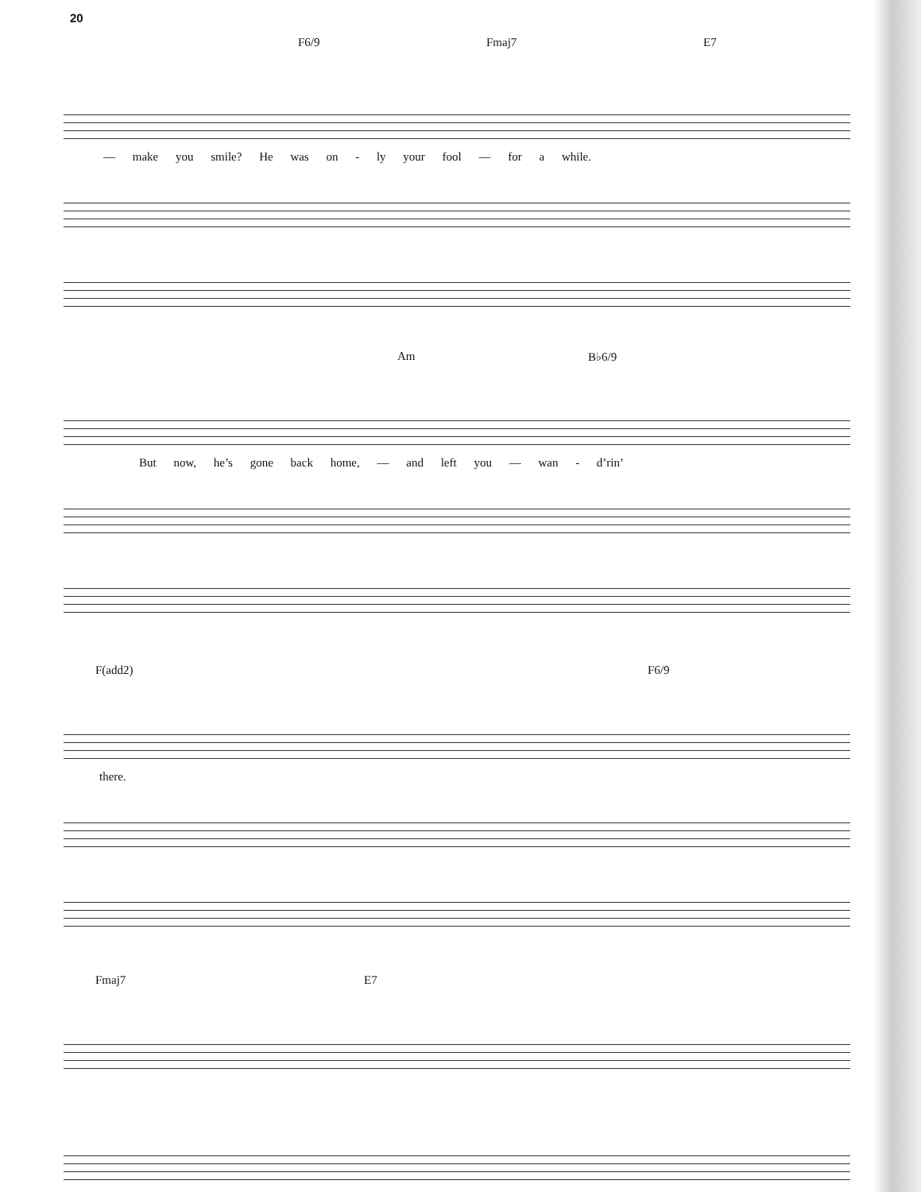20
F6/9 Fmaj7 E7
— make you smile? He was on - ly your fool — for a while.
Am B♭6/9
But now, he’s gone back home, — and left you — wan - d’rin’
F(add2) F6/9
there.
Fmaj7 E7